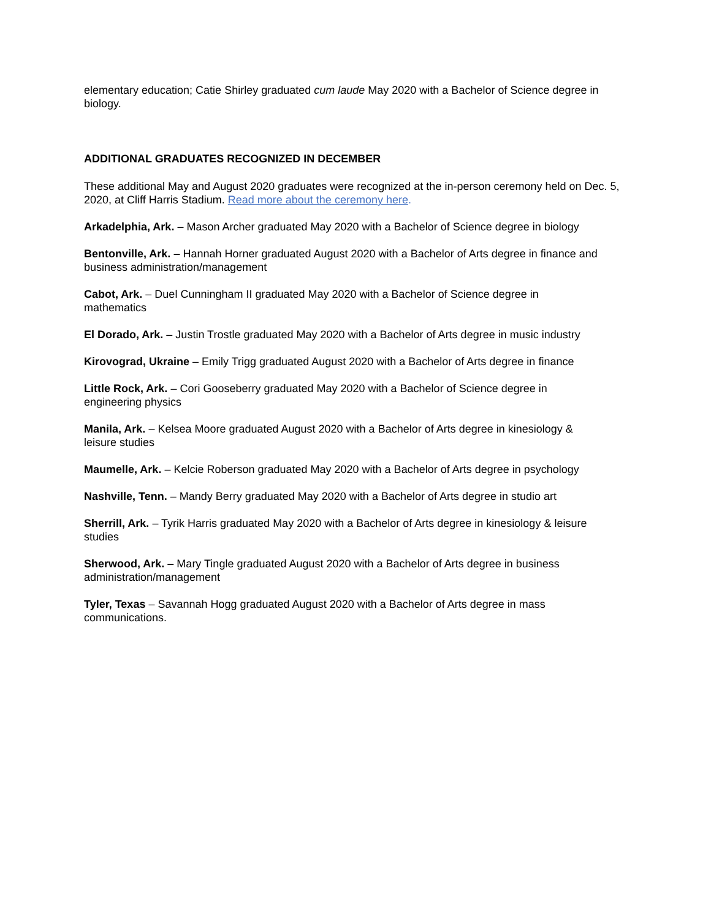elementary education; Catie Shirley graduated cum laude May 2020 with a Bachelor of Science degree in biology.
ADDITIONAL GRADUATES RECOGNIZED IN DECEMBER
These additional May and August 2020 graduates were recognized at the in-person ceremony held on Dec. 5, 2020, at Cliff Harris Stadium. Read more about the ceremony here.
Arkadelphia, Ark. – Mason Archer graduated May 2020 with a Bachelor of Science degree in biology
Bentonville, Ark. – Hannah Horner graduated August 2020 with a Bachelor of Arts degree in finance and business administration/management
Cabot, Ark. – Duel Cunningham II graduated May 2020 with a Bachelor of Science degree in
mathematics
El Dorado, Ark. – Justin Trostle graduated May 2020 with a Bachelor of Arts degree in music industry
Kirovograd, Ukraine – Emily Trigg graduated August 2020 with a Bachelor of Arts degree in finance
Little Rock, Ark. – Cori Gooseberry graduated May 2020 with a Bachelor of Science degree in
engineering physics
Manila, Ark. – Kelsea Moore graduated August 2020 with a Bachelor of Arts degree in kinesiology &
leisure studies
Maumelle, Ark. – Kelcie Roberson graduated May 2020 with a Bachelor of Arts degree in psychology
Nashville, Tenn. – Mandy Berry graduated May 2020 with a Bachelor of Arts degree in studio art
Sherrill, Ark. – Tyrik Harris graduated May 2020 with a Bachelor of Arts degree in kinesiology & leisure
studies
Sherwood, Ark. – Mary Tingle graduated August 2020 with a Bachelor of Arts degree in business
administration/management
Tyler, Texas – Savannah Hogg graduated August 2020 with a Bachelor of Arts degree in mass
communications.